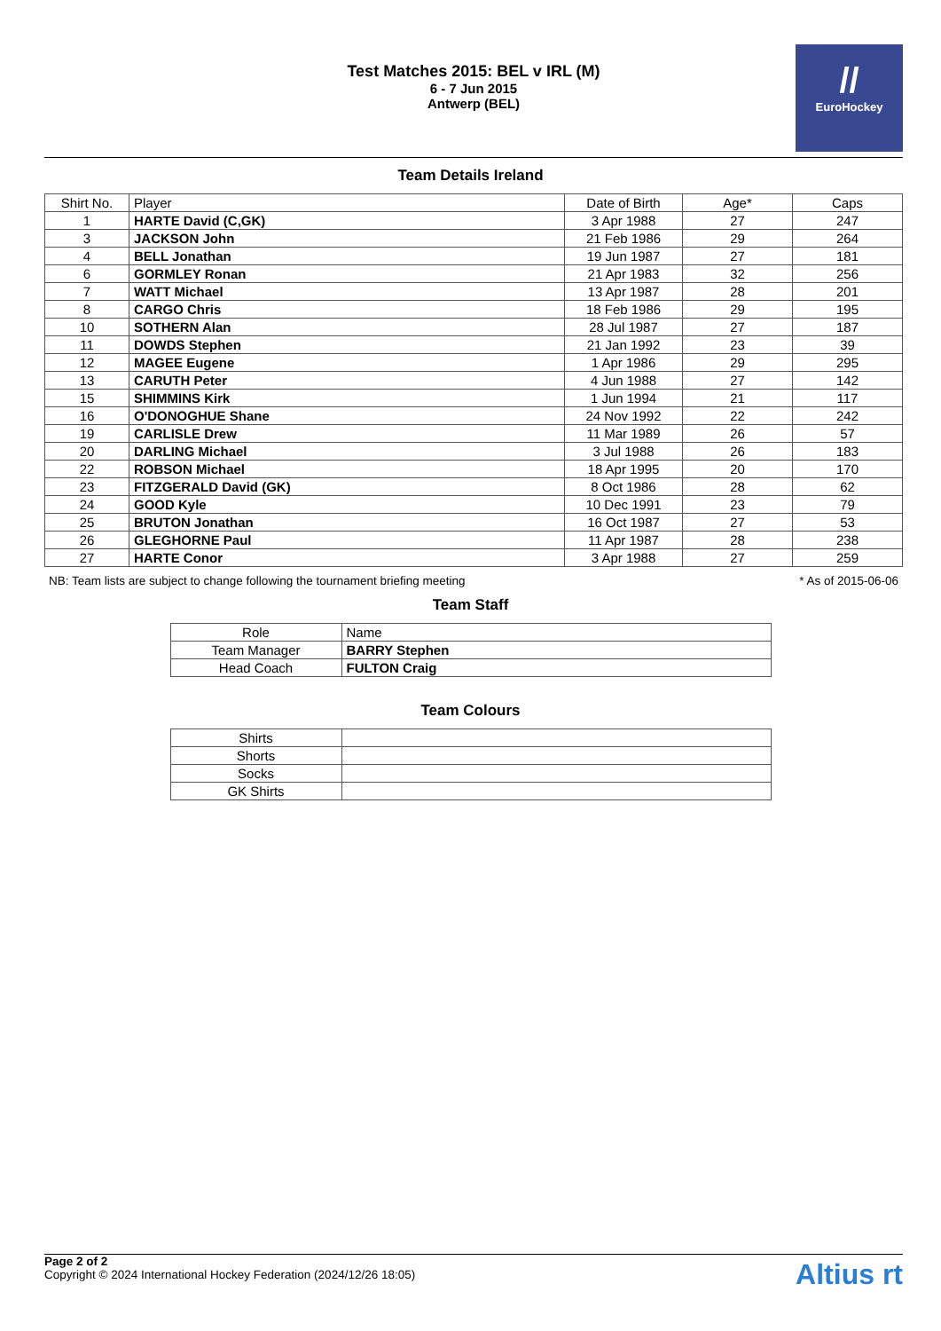Test Matches 2015: BEL v IRL (M)
6 - 7 Jun 2015
Antwerp (BEL)
//
EuroHockey
Team Details Ireland
| Shirt No. | Player | Date of Birth | Age* | Caps |
| --- | --- | --- | --- | --- |
| 1 | HARTE David (C,GK) | 3 Apr 1988 | 27 | 247 |
| 3 | JACKSON John | 21 Feb 1986 | 29 | 264 |
| 4 | BELL Jonathan | 19 Jun 1987 | 27 | 181 |
| 6 | GORMLEY Ronan | 21 Apr 1983 | 32 | 256 |
| 7 | WATT Michael | 13 Apr 1987 | 28 | 201 |
| 8 | CARGO Chris | 18 Feb 1986 | 29 | 195 |
| 10 | SOTHERN Alan | 28 Jul 1987 | 27 | 187 |
| 11 | DOWDS Stephen | 21 Jan 1992 | 23 | 39 |
| 12 | MAGEE Eugene | 1 Apr 1986 | 29 | 295 |
| 13 | CARUTH Peter | 4 Jun 1988 | 27 | 142 |
| 15 | SHIMMINS Kirk | 1 Jun 1994 | 21 | 117 |
| 16 | O'DONOGHUE Shane | 24 Nov 1992 | 22 | 242 |
| 19 | CARLISLE Drew | 11 Mar 1989 | 26 | 57 |
| 20 | DARLING Michael | 3 Jul 1988 | 26 | 183 |
| 22 | ROBSON Michael | 18 Apr 1995 | 20 | 170 |
| 23 | FITZGERALD David (GK) | 8 Oct 1986 | 28 | 62 |
| 24 | GOOD Kyle | 10 Dec 1991 | 23 | 79 |
| 25 | BRUTON Jonathan | 16 Oct 1987 | 27 | 53 |
| 26 | GLEGHORNE Paul | 11 Apr 1987 | 28 | 238 |
| 27 | HARTE Conor | 3 Apr 1988 | 27 | 259 |
NB: Team lists are subject to change following the tournament briefing meeting * As of 2015-06-06
Team Staff
| Role | Name |
| --- | --- |
| Team Manager | BARRY Stephen |
| Head Coach | FULTON Craig |
Team Colours
| Shirts | |
| Shorts | |
| Socks | |
| GK Shirts | |
Page 2 of 2
Copyright © 2024 International Hockey Federation (2024/12/26 18:05)
Altius rt